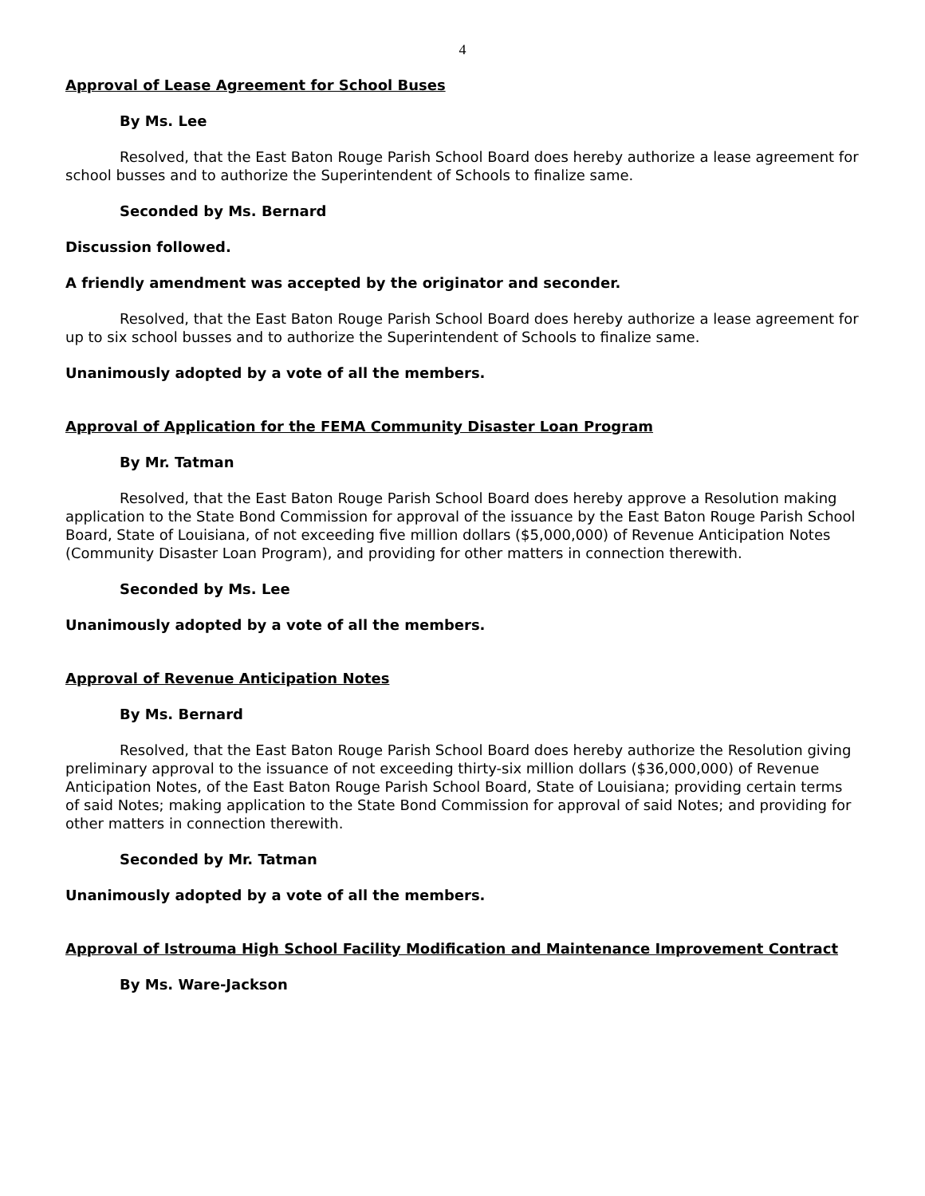4
Approval of Lease Agreement for School Buses
By Ms. Lee
Resolved, that the East Baton Rouge Parish School Board does hereby authorize a lease agreement for school busses and to authorize the Superintendent of Schools to finalize same.
Seconded by Ms. Bernard
Discussion followed.
A friendly amendment was accepted by the originator and seconder.
Resolved, that the East Baton Rouge Parish School Board does hereby authorize a lease agreement for up to six school busses and to authorize the Superintendent of Schools to finalize same.
Unanimously adopted by a vote of all the members.
Approval of Application for the FEMA Community Disaster Loan Program
By Mr. Tatman
Resolved, that the East Baton Rouge Parish School Board does hereby approve a Resolution making application to the State Bond Commission for approval of the issuance by the East Baton Rouge Parish School Board, State of Louisiana, of not exceeding five million dollars ($5,000,000) of Revenue Anticipation Notes (Community Disaster Loan Program), and providing for other matters in connection therewith.
Seconded by Ms. Lee
Unanimously adopted by a vote of all the members.
Approval of Revenue Anticipation Notes
By Ms. Bernard
Resolved, that the East Baton Rouge Parish School Board does hereby authorize the Resolution giving preliminary approval to the issuance of not exceeding thirty-six million dollars ($36,000,000) of Revenue Anticipation Notes, of the East Baton Rouge Parish School Board, State of Louisiana; providing certain terms of said Notes; making application to the State Bond Commission for approval of said Notes; and providing for other matters in connection therewith.
Seconded by Mr. Tatman
Unanimously adopted by a vote of all the members.
Approval of Istrouma High School Facility Modification and Maintenance Improvement Contract
By Ms. Ware-Jackson